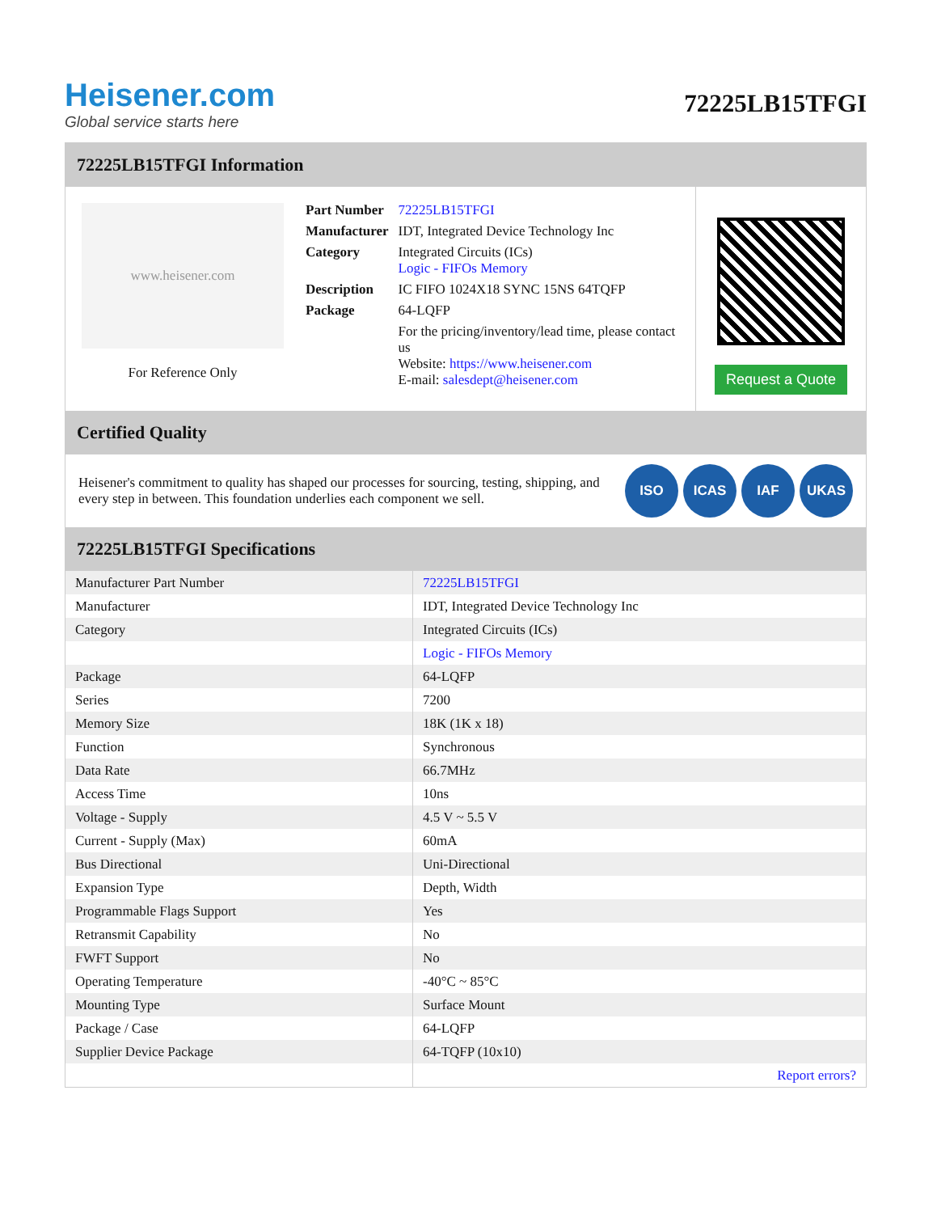Heisener.com
Global service starts here
72225LB15TFGI
72225LB15TFGI Information
www.heisener.com
For Reference Only
| Part Number | 72225LB15TFGI |
| Manufacturer | IDT, Integrated Device Technology Inc |
| Category | Integrated Circuits (ICs) Logic - FIFOs Memory |
| Description | IC FIFO 1024X18 SYNC 15NS 64TQFP |
| Package | 64-LQFP |
| | For the pricing/inventory/lead time, please contact us Website: https://www.heisener.com E-mail: salesdept@heisener.com |
Request a Quote
Certified Quality
Heisener's commitment to quality has shaped our processes for sourcing, testing, shipping, and every step in between. This foundation underlies each component we sell.
ISO ICAS IAF UKAS
72225LB15TFGI Specifications
| Manufacturer Part Number | 72225LB15TFGI |
| Manufacturer | IDT, Integrated Device Technology Inc |
| Category | Integrated Circuits (ICs) |
| | Logic - FIFOs Memory |
| Package | 64-LQFP |
| Series | 7200 |
| Memory Size | 18K (1K x 18) |
| Function | Synchronous |
| Data Rate | 66.7MHz |
| Access Time | 10ns |
| Voltage - Supply | 4.5 V ~ 5.5 V |
| Current - Supply (Max) | 60mA |
| Bus Directional | Uni-Directional |
| Expansion Type | Depth, Width |
| Programmable Flags Support | Yes |
| Retransmit Capability | No |
| FWFT Support | No |
| Operating Temperature | -40°C ~ 85°C |
| Mounting Type | Surface Mount |
| Package / Case | 64-LQFP |
| Supplier Device Package | 64-TQFP (10x10) |
| | Report errors? |